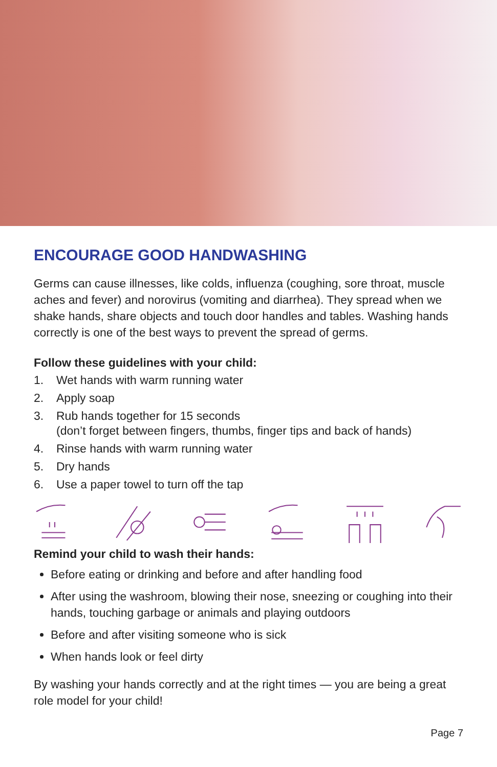ENCOURAGE GOOD HANDWASHING
Germs can cause illnesses, like colds, influenza (coughing, sore throat, muscle aches and fever) and norovirus (vomiting and diarrhea). They spread when we shake hands, share objects and touch door handles and tables. Washing hands correctly is one of the best ways to prevent the spread of germs.
Follow these guidelines with your child:
1. Wet hands with warm running water
2. Apply soap
3. Rub hands together for 15 seconds
(don’t forget between fingers, thumbs, finger tips and back of hands)
4. Rinse hands with warm running water
5. Dry hands
6. Use a paper towel to turn off the tap
Remind your child to wash their hands:
Before eating or drinking and before and after handling food
After using the washroom, blowing their nose, sneezing or coughing into their hands, touching garbage or animals and playing outdoors
Before and after visiting someone who is sick
When hands look or feel dirty
By washing your hands correctly and at the right times — you are being a great
role model for your child!
Page 7